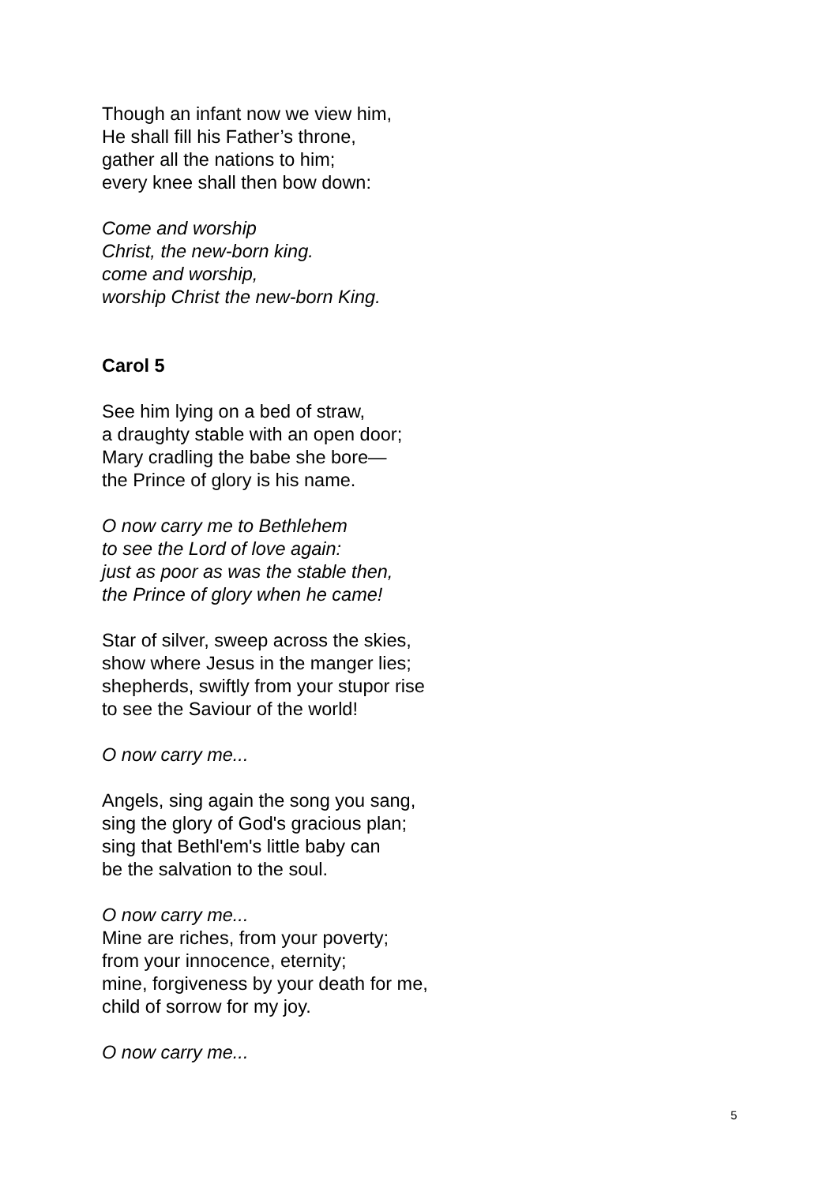Though an infant now we view him,
He shall fill his Father’s throne,
gather all the nations to him;
every knee shall then bow down:
Come and worship
Christ, the new-born king.
come and worship,
worship Christ the new-born King.
Carol 5
See him lying on a bed of straw,
a draughty stable with an open door;
Mary cradling the babe she bore—
the Prince of glory is his name.
O now carry me to Bethlehem
to see the Lord of love again:
just as poor as was the stable then,
the Prince of glory when he came!
Star of silver, sweep across the skies,
show where Jesus in the manger lies;
shepherds, swiftly from your stupor rise
to see the Saviour of the world!
O now carry me...
Angels, sing again the song you sang,
sing the glory of God's gracious plan;
sing that Bethl'em's little baby can
be the salvation to the soul.
O now carry me...
Mine are riches, from your poverty;
from your innocence, eternity;
mine, forgiveness by your death for me,
child of sorrow for my joy.
O now carry me...
5